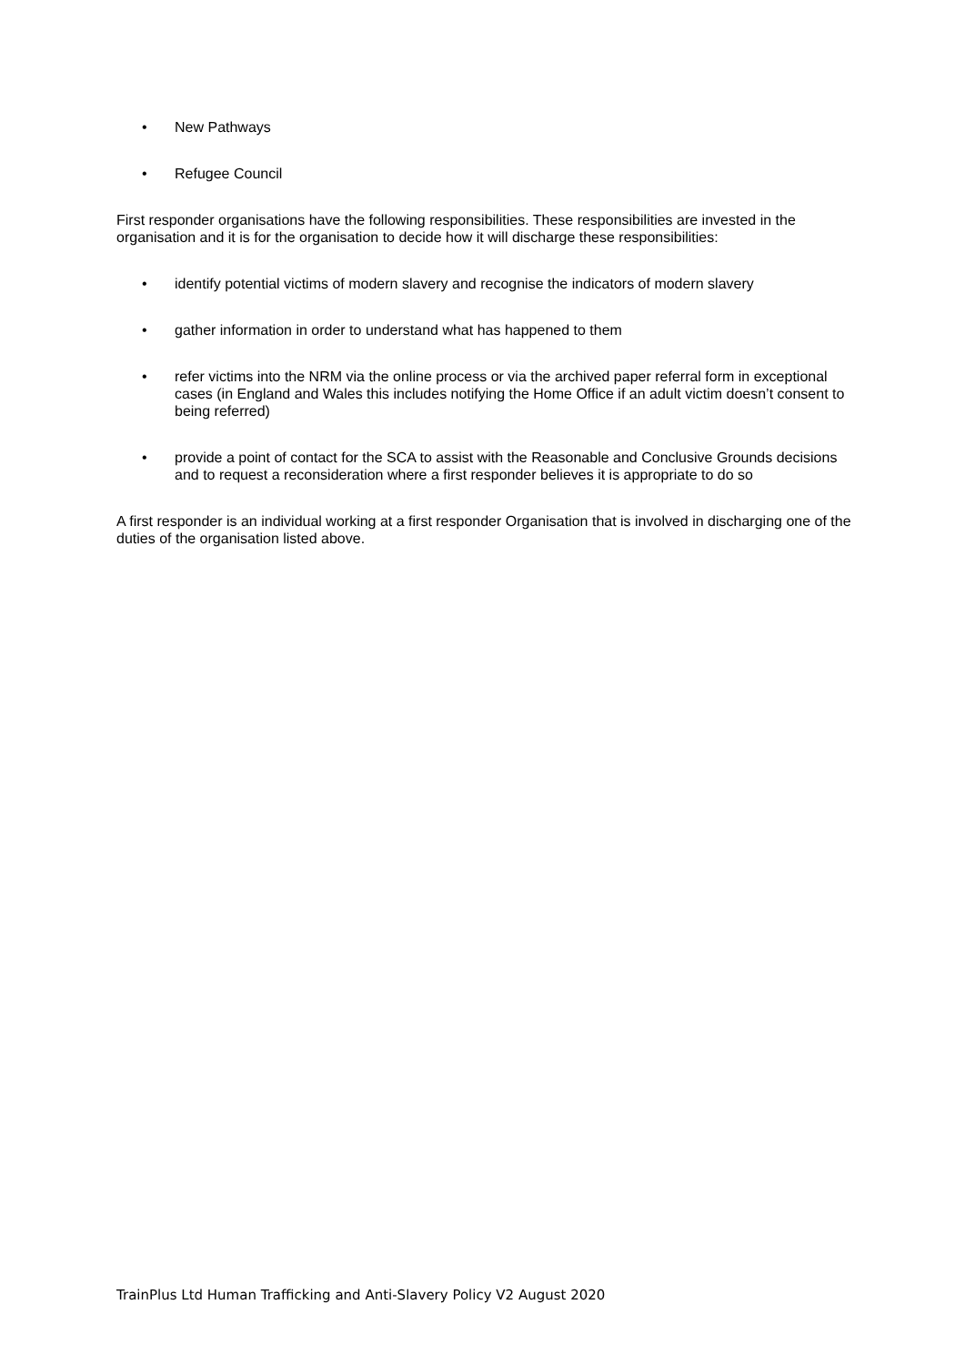• New Pathways
• Refugee Council
First responder organisations have the following responsibilities. These responsibilities are invested in the organisation and it is for the organisation to decide how it will discharge these responsibilities:
• identify potential victims of modern slavery and recognise the indicators of modern slavery
• gather information in order to understand what has happened to them
• refer victims into the NRM via the online process or via the archived paper referral form in exceptional cases (in England and Wales this includes notifying the Home Office if an adult victim doesn’t consent to being referred)
• provide a point of contact for the SCA to assist with the Reasonable and Conclusive Grounds decisions and to request a reconsideration where a first responder believes it is appropriate to do so
A first responder is an individual working at a first responder Organisation that is involved in discharging one of the duties of the organisation listed above.
TrainPlus Ltd Human Trafficking and Anti-Slavery Policy V2 August 2020